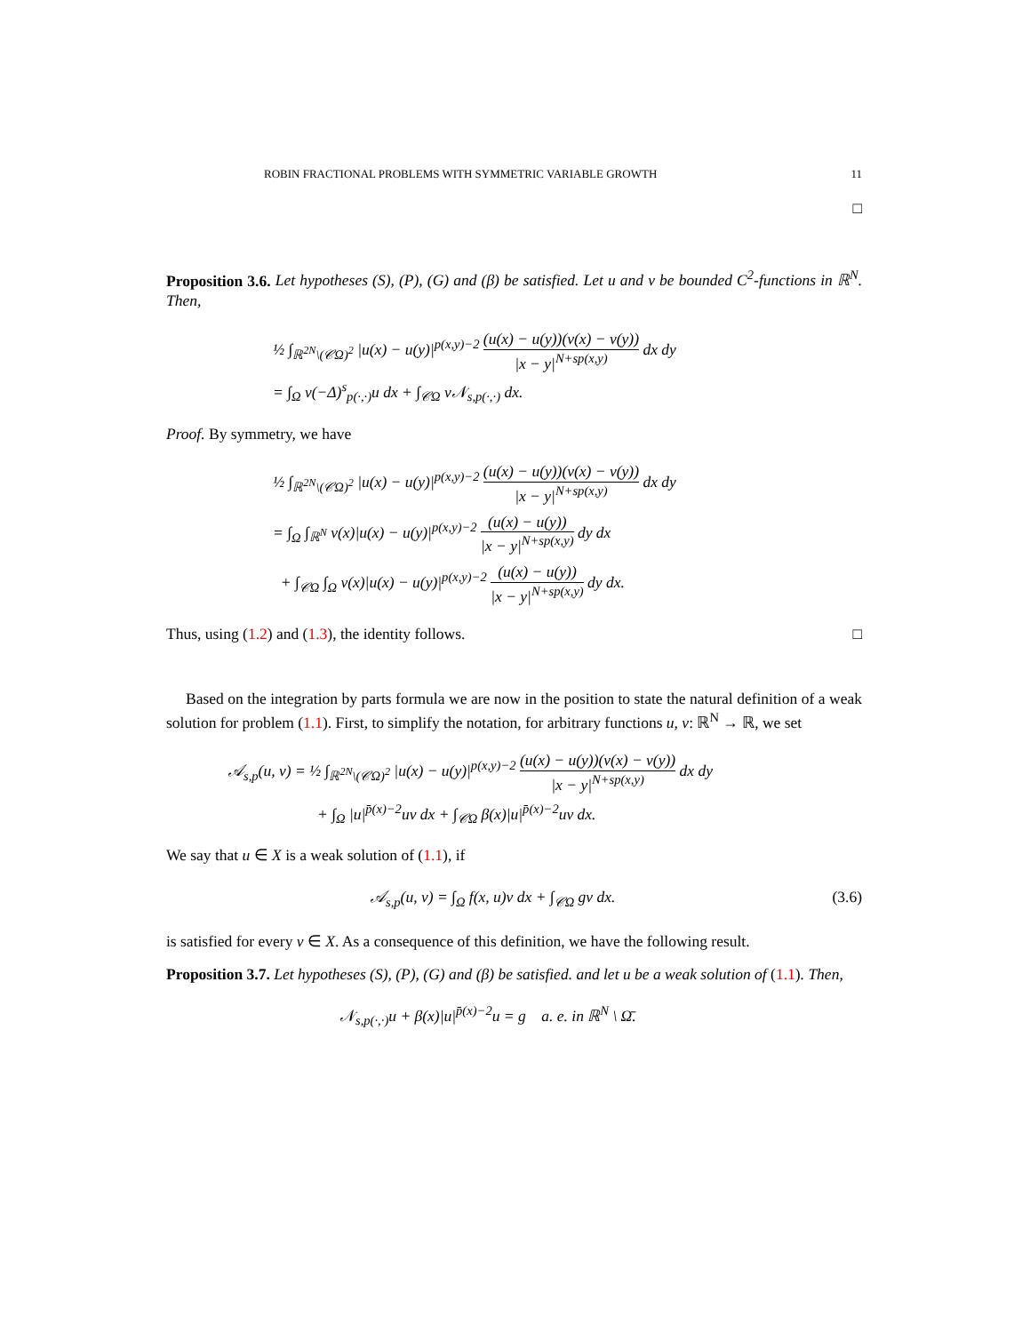ROBIN FRACTIONAL PROBLEMS WITH SYMMETRIC VARIABLE GROWTH 11
□
Proposition 3.6. Let hypotheses (S), (P), (G) and (β) be satisfied. Let u and v be bounded C<sup>2</sup>-functions in ℝ<sup>N</sup>. Then,
½ ∫<sub>ℝ<sup>2N</sup>\(𝒞Ω)<sup>2</sup></sub> |u(x) − u(y)|<sup>p(x,y)−2</sup> (u(x) − u(y))(v(x) − v(y)) |x − y|<sup>N+sp(x,y)</sup> dx dy
= ∫<sub>Ω</sub> v(−Δ)<sup>s</sup><sub>p(·,·)</sub>u dx + ∫<sub>𝒞Ω</sub> v𝒩<sub>s,p(·,·)</sub> dx.
Proof. By symmetry, we have
½ ∫<sub>ℝ<sup>2N</sup>\(𝒞Ω)<sup>2</sup></sub> |u(x) − u(y)|<sup>p(x,y)−2</sup> (u(x) − u(y))(v(x) − v(y)) |x − y|<sup>N+sp(x,y)</sup> dx dy
= ∫<sub>Ω</sub> ∫<sub>ℝ<sup>N</sup></sub> v(x)|u(x) − u(y)|<sup>p(x,y)−2</sup> (u(x) − u(y)) |x − y|<sup>N+sp(x,y)</sup> dy dx
+ ∫<sub>𝒞Ω</sub> ∫<sub>Ω</sub> v(x)|u(x) − u(y)|<sup>p(x,y)−2</sup> (u(x) − u(y)) |x − y|<sup>N+sp(x,y)</sup> dy dx.
Thus, using (1.2) and (1.3), the identity follows. □
Based on the integration by parts formula we are now in the position to state the natural definition of a weak solution for problem (1.1). First, to simplify the notation, for arbitrary functions u, v: ℝ<sup>N</sup> → ℝ, we set
𝒜<sub>s,p</sub>(u, v) = ½ ∫<sub>ℝ<sup>2N</sup>\(𝒞Ω)<sup>2</sup></sub> |u(x) − u(y)|<sup>p(x,y)−2</sup> (u(x) − u(y))(v(x) − v(y)) |x − y|<sup>N+sp(x,y)</sup> dx dy
+ ∫<sub>Ω</sub> |u|<sup>p̄(x)−2</sup>uv dx + ∫<sub>𝒞Ω</sub> β(x)|u|<sup>p̄(x)−2</sup>uv dx.
We say that u ∈ X is a weak solution of (1.1), if
𝒜<sub>s,p</sub>(u, v) = ∫<sub>Ω</sub> f(x, u)v dx + ∫<sub>𝒞Ω</sub> gv dx. (3.6)
is satisfied for every v ∈ X. As a consequence of this definition, we have the following result.
Proposition 3.7. Let hypotheses (S), (P), (G) and (β) be satisfied. and let u be a weak solution of (1.1). Then,
𝒩<sub>s,p(·,·)</sub>u + β(x)|u|<sup>p̄(x)−2</sup>u = g a. e. in ℝ<sup>N</sup> \ Ω̄.